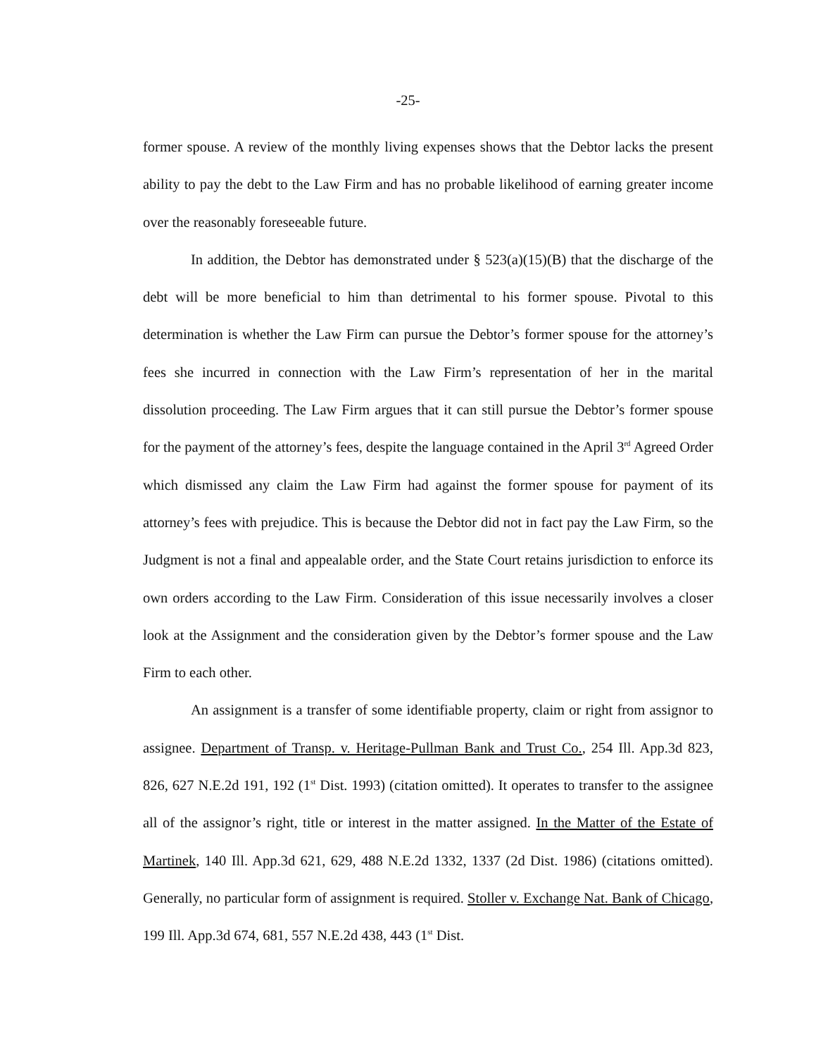-25-
former spouse. A review of the monthly living expenses shows that the Debtor lacks the present ability to pay the debt to the Law Firm and has no probable likelihood of earning greater income over the reasonably foreseeable future.
In addition, the Debtor has demonstrated under § 523(a)(15)(B) that the discharge of the debt will be more beneficial to him than detrimental to his former spouse. Pivotal to this determination is whether the Law Firm can pursue the Debtor’s former spouse for the attorney’s fees she incurred in connection with the Law Firm’s representation of her in the marital dissolution proceeding. The Law Firm argues that it can still pursue the Debtor’s former spouse for the payment of the attorney’s fees, despite the language contained in the April 3<sup>rd</sup> Agreed Order which dismissed any claim the Law Firm had against the former spouse for payment of its attorney’s fees with prejudice. This is because the Debtor did not in fact pay the Law Firm, so the Judgment is not a final and appealable order, and the State Court retains jurisdiction to enforce its own orders according to the Law Firm. Consideration of this issue necessarily involves a closer look at the Assignment and the consideration given by the Debtor’s former spouse and the Law Firm to each other.
An assignment is a transfer of some identifiable property, claim or right from assignor to assignee. Department of Transp. v. Heritage-Pullman Bank and Trust Co., 254 Ill. App.3d 823, 826, 627 N.E.2d 191, 192 (1<sup>st</sup> Dist. 1993) (citation omitted). It operates to transfer to the assignee all of the assignor’s right, title or interest in the matter assigned. In the Matter of the Estate of Martinek, 140 Ill. App.3d 621, 629, 488 N.E.2d 1332, 1337 (2d Dist. 1986) (citations omitted). Generally, no particular form of assignment is required. Stoller v. Exchange Nat. Bank of Chicago, 199 Ill. App.3d 674, 681, 557 N.E.2d 438, 443 (1<sup>st</sup> Dist.